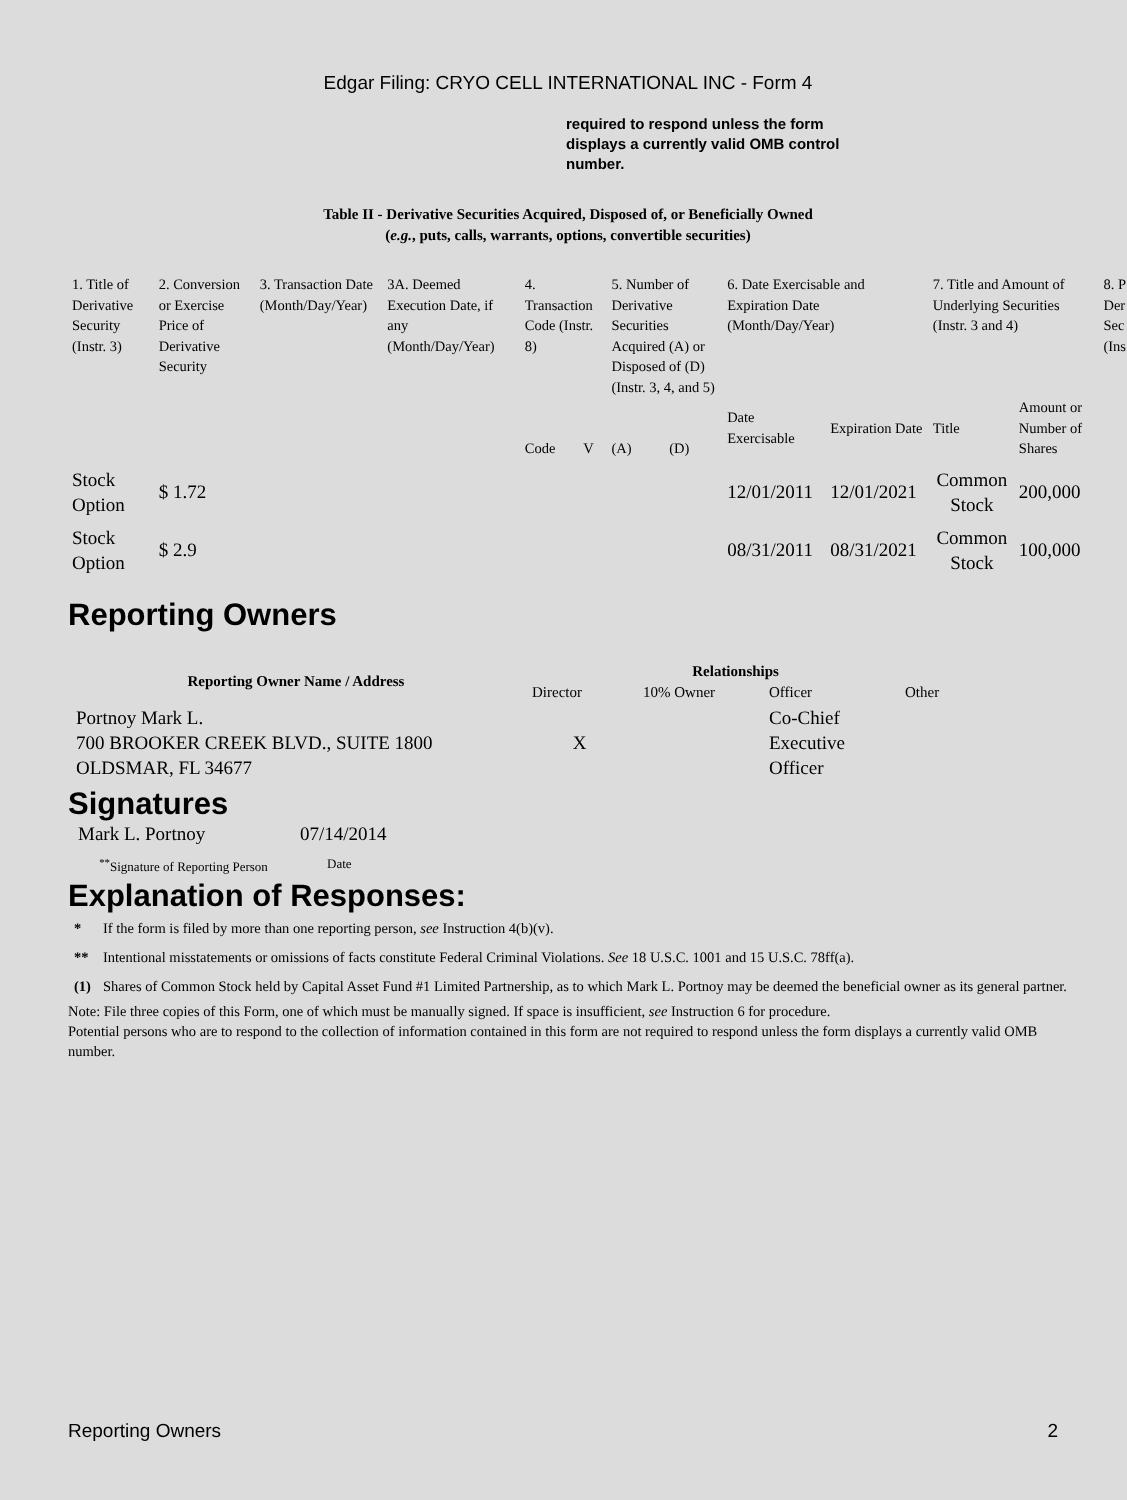Edgar Filing: CRYO CELL INTERNATIONAL INC - Form 4
required to respond unless the form displays a currently valid OMB control number.
Table II - Derivative Securities Acquired, Disposed of, or Beneficially Owned
(e.g., puts, calls, warrants, options, convertible securities)
| 1. Title of Derivative Security (Instr. 3) | 2. Conversion or Exercise Price of Derivative Security | 3. Transaction Date (Month/Day/Year) | 3A. Deemed Execution Date, if any (Month/Day/Year) | 4. Transaction Code (Instr. 8) | | 5. Number of Derivative Securities Acquired (A) or Disposed of (D) (Instr. 3, 4, and 5) | | 6. Date Exercisable and Expiration Date (Month/Day/Year) | | 7. Title and Amount of Underlying Securities (Instr. 3 and 4) | | 8. P Der Sec (Ins |
| --- | --- | --- | --- | --- | --- | --- | --- | --- | --- | --- | --- | --- |
| | | | | Code | V | (A) | (D) | Date Exercisable | Expiration Date | Title | Amount or Number of Shares | |
| Stock Option | $ 1.72 | | | | | | | 12/01/2011 | 12/01/2021 | Common Stock | 200,000 | |
| Stock Option | $ 2.9 | | | | | | | 08/31/2011 | 08/31/2021 | Common Stock | 100,000 | |
Reporting Owners
| Reporting Owner Name / Address | Relationships | | | |
| --- | --- | --- | --- | --- |
| | Director | 10% Owner | Officer | Other |
| Portnoy Mark L. 700 BROOKER CREEK BLVD., SUITE 1800 OLDSMAR, FL 34677 | X | | Co-Chief Executive Officer | |
Signatures
| Mark L. Portnoy | 07/14/2014 |
| <sup>**</sup> Signature of Reporting Person | Date |
Explanation of Responses:
| * | If the form is filed by more than one reporting person, see Instruction 4(b)(v). |
| ** | Intentional misstatements or omissions of facts constitute Federal Criminal Violations. See 18 U.S.C. 1001 and 15 U.S.C. 78ff(a). |
| (1) | Shares of Common Stock held by Capital Asset Fund #1 Limited Partnership, as to which Mark L. Portnoy may be deemed the beneficial owner as its general partner. |
Note: File three copies of this Form, one of which must be manually signed. If space is insufficient, see Instruction 6 for procedure.
Potential persons who are to respond to the collection of information contained in this form are not required to respond unless the form displays a currently valid OMB number.
Reporting Owners 2